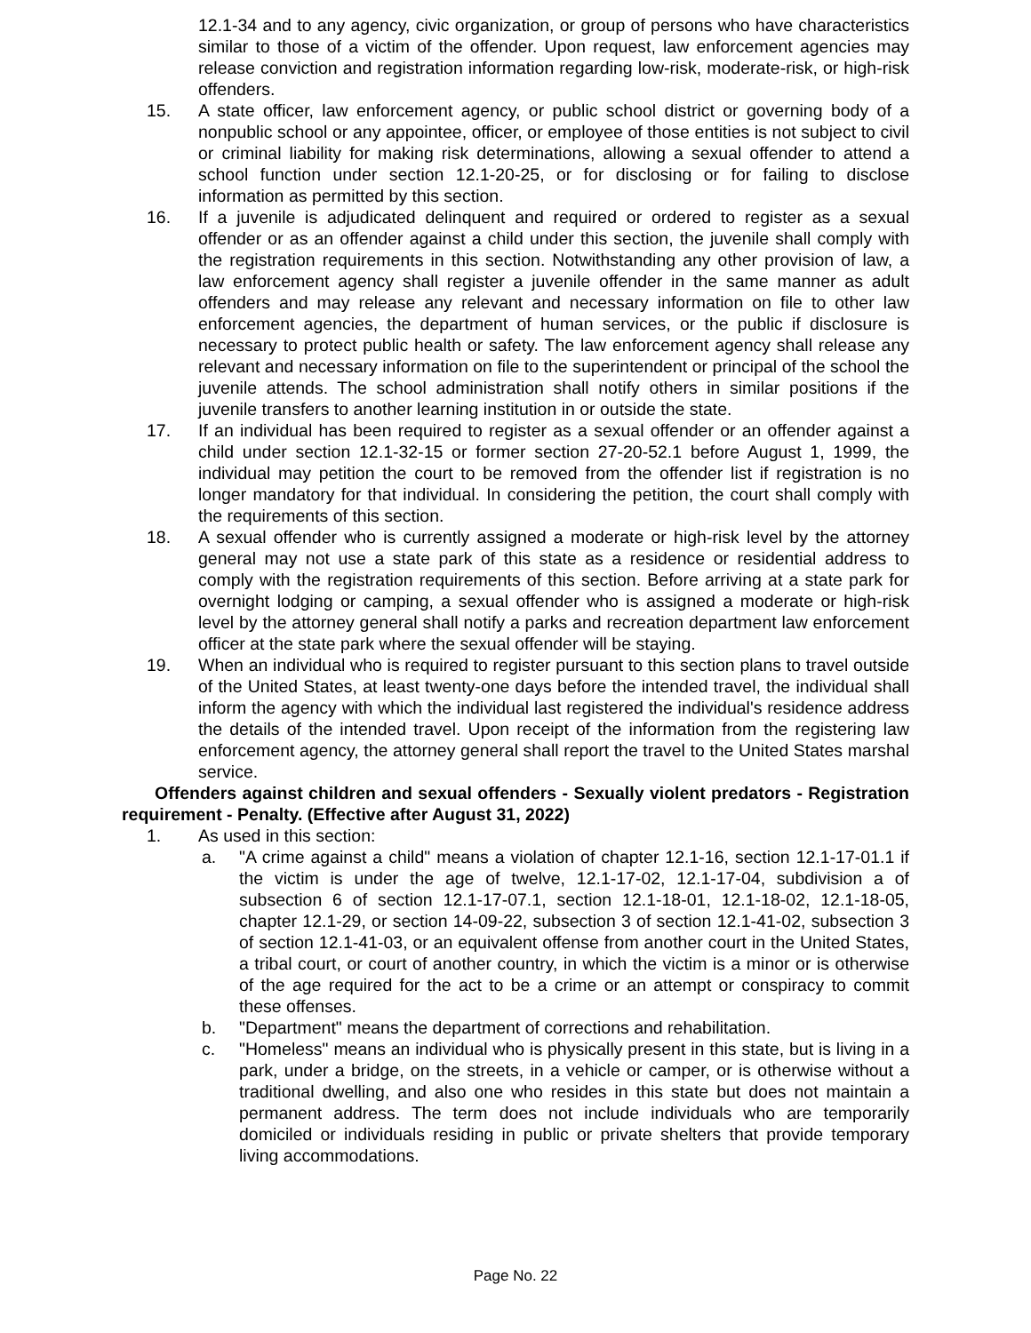12.1-34 and to any agency, civic organization, or group of persons who have characteristics similar to those of a victim of the offender. Upon request, law enforcement agencies may release conviction and registration information regarding low-risk, moderate-risk, or high-risk offenders.
15. A state officer, law enforcement agency, or public school district or governing body of a nonpublic school or any appointee, officer, or employee of those entities is not subject to civil or criminal liability for making risk determinations, allowing a sexual offender to attend a school function under section 12.1-20-25, or for disclosing or for failing to disclose information as permitted by this section.
16. If a juvenile is adjudicated delinquent and required or ordered to register as a sexual offender or as an offender against a child under this section, the juvenile shall comply with the registration requirements in this section. Notwithstanding any other provision of law, a law enforcement agency shall register a juvenile offender in the same manner as adult offenders and may release any relevant and necessary information on file to other law enforcement agencies, the department of human services, or the public if disclosure is necessary to protect public health or safety. The law enforcement agency shall release any relevant and necessary information on file to the superintendent or principal of the school the juvenile attends. The school administration shall notify others in similar positions if the juvenile transfers to another learning institution in or outside the state.
17. If an individual has been required to register as a sexual offender or an offender against a child under section 12.1-32-15 or former section 27-20-52.1 before August 1, 1999, the individual may petition the court to be removed from the offender list if registration is no longer mandatory for that individual. In considering the petition, the court shall comply with the requirements of this section.
18. A sexual offender who is currently assigned a moderate or high-risk level by the attorney general may not use a state park of this state as a residence or residential address to comply with the registration requirements of this section. Before arriving at a state park for overnight lodging or camping, a sexual offender who is assigned a moderate or high-risk level by the attorney general shall notify a parks and recreation department law enforcement officer at the state park where the sexual offender will be staying.
19. When an individual who is required to register pursuant to this section plans to travel outside of the United States, at least twenty-one days before the intended travel, the individual shall inform the agency with which the individual last registered the individual's residence address the details of the intended travel. Upon receipt of the information from the registering law enforcement agency, the attorney general shall report the travel to the United States marshal service.
Offenders against children and sexual offenders - Sexually violent predators - Registration requirement - Penalty. (Effective after August 31, 2022)
1. As used in this section:
a. "A crime against a child" means a violation of chapter 12.1-16, section 12.1-17-01.1 if the victim is under the age of twelve, 12.1-17-02, 12.1-17-04, subdivision a of subsection 6 of section 12.1-17-07.1, section 12.1-18-01, 12.1-18-02, 12.1-18-05, chapter 12.1-29, or section 14-09-22, subsection 3 of section 12.1-41-02, subsection 3 of section 12.1-41-03, or an equivalent offense from another court in the United States, a tribal court, or court of another country, in which the victim is a minor or is otherwise of the age required for the act to be a crime or an attempt or conspiracy to commit these offenses.
b. "Department" means the department of corrections and rehabilitation.
c. "Homeless" means an individual who is physically present in this state, but is living in a park, under a bridge, on the streets, in a vehicle or camper, or is otherwise without a traditional dwelling, and also one who resides in this state but does not maintain a permanent address. The term does not include individuals who are temporarily domiciled or individuals residing in public or private shelters that provide temporary living accommodations.
Page No. 22